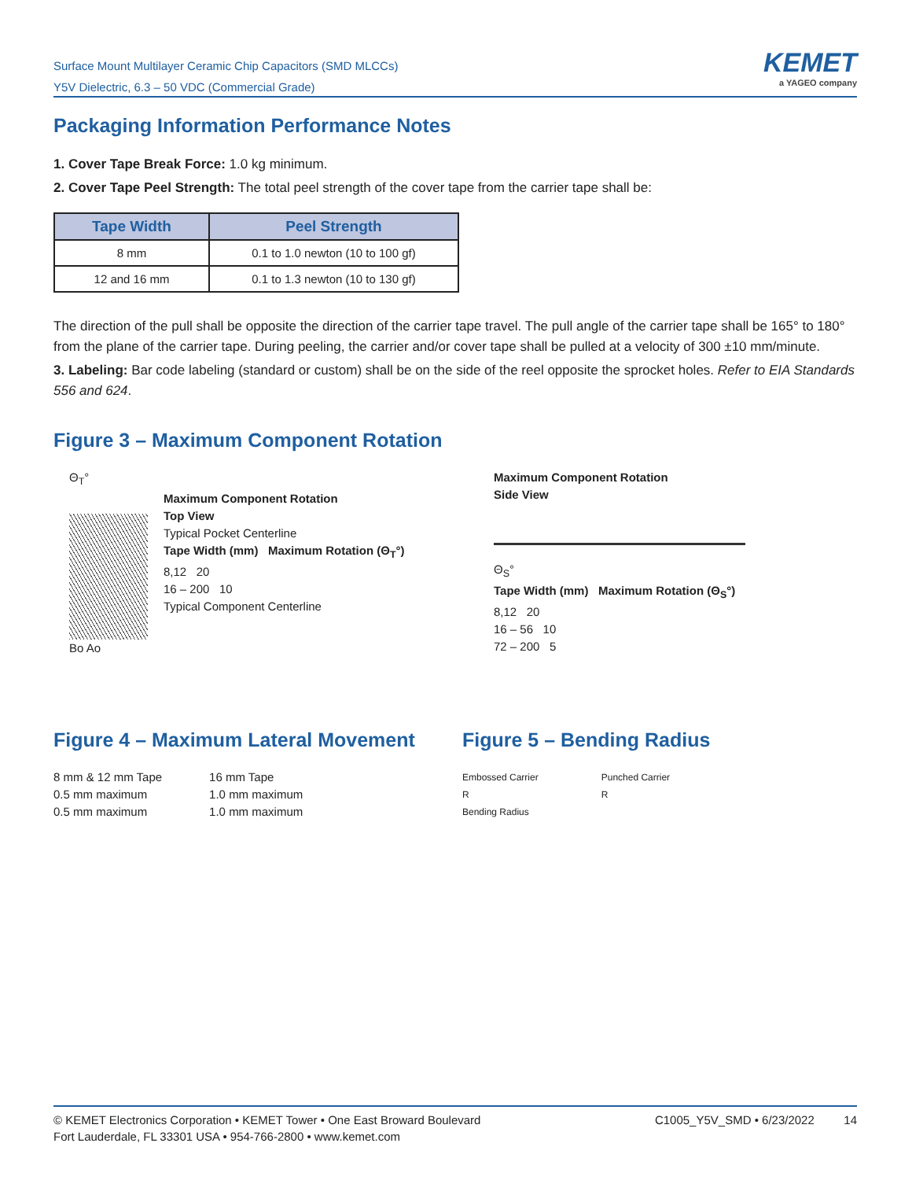Surface Mount Multilayer Ceramic Chip Capacitors (SMD MLCCs)
Y5V Dielectric, 6.3 – 50 VDC (Commercial Grade)
KEMET
a YAGEO company
Packaging Information Performance Notes
1. Cover Tape Break Force: 1.0 kg minimum.
2. Cover Tape Peel Strength: The total peel strength of the cover tape from the carrier tape shall be:
| Tape Width | Peel Strength |
| --- | --- |
| 8 mm | 0.1 to 1.0 newton (10 to 100 gf) |
| 12 and 16 mm | 0.1 to 1.3 newton (10 to 130 gf) |
The direction of the pull shall be opposite the direction of the carrier tape travel. The pull angle of the carrier tape shall be 165° to 180° from the plane of the carrier tape. During peeling, the carrier and/or cover tape shall be pulled at a velocity of 300 ±10 mm/minute.
3. Labeling: Bar code labeling (standard or custom) shall be on the side of the reel opposite the sprocket holes. Refer to EIA Standards 556 and 624.
Figure 3 – Maximum Component Rotation
Θ<sub>T</sub>°
Maximum Component Rotation
Top View
Typical Pocket Centerline
Tape Width (mm) Maximum Rotation (Θ<sub>T</sub>°)
8,12 20
16 – 200 10
Typical Component Centerline
Bo Ao
Maximum Component Rotation
Side View
Θ<sub>S</sub>°
Tape Width (mm) Maximum Rotation (Θ<sub>S</sub>°)
8,12 20
16 – 56 10
72 – 200 5
Figure 4 – Maximum Lateral Movement
8 mm & 12 mm Tape
0.5 mm maximum
0.5 mm maximum
16 mm Tape
1.0 mm maximum
1.0 mm maximum
Figure 5 – Bending Radius
Embossed Carrier
R
Bending Radius
Punched Carrier
R
© KEMET Electronics Corporation • KEMET Tower • One East Broward Boulevard
Fort Lauderdale, FL 33301 USA • 954-766-2800 • www.kemet.com
C1005_Y5V_SMD • 6/23/2022 14